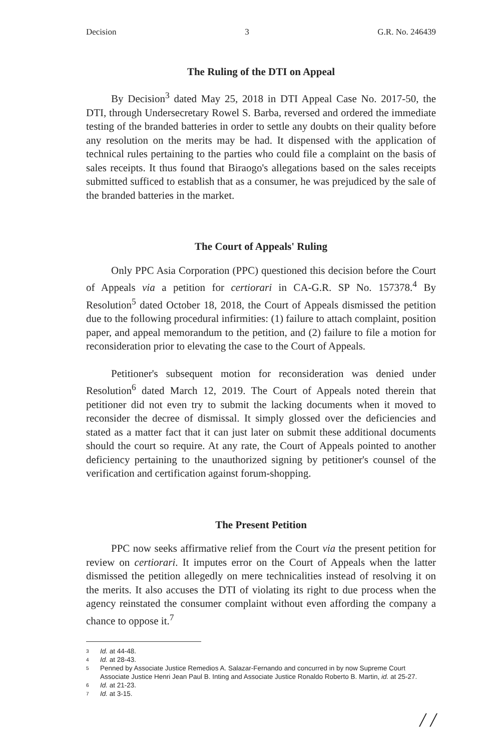Decision 3 G.R. No. 246439
The Ruling of the DTI on Appeal
By Decision<sup>3</sup> dated May 25, 2018 in DTI Appeal Case No. 2017-50, the DTI, through Undersecretary Rowel S. Barba, reversed and ordered the immediate testing of the branded batteries in order to settle any doubts on their quality before any resolution on the merits may be had. It dispensed with the application of technical rules pertaining to the parties who could file a complaint on the basis of sales receipts. It thus found that Biraogo's allegations based on the sales receipts submitted sufficed to establish that as a consumer, he was prejudiced by the sale of the branded batteries in the market.
The Court of Appeals' Ruling
Only PPC Asia Corporation (PPC) questioned this decision before the Court of Appeals via a petition for certiorari in CA-G.R. SP No. 157378.<sup>4</sup> By Resolution<sup>5</sup> dated October 18, 2018, the Court of Appeals dismissed the petition due to the following procedural infirmities: (1) failure to attach complaint, position paper, and appeal memorandum to the petition, and (2) failure to file a motion for reconsideration prior to elevating the case to the Court of Appeals.
Petitioner's subsequent motion for reconsideration was denied under Resolution<sup>6</sup> dated March 12, 2019. The Court of Appeals noted therein that petitioner did not even try to submit the lacking documents when it moved to reconsider the decree of dismissal. It simply glossed over the deficiencies and stated as a matter fact that it can just later on submit these additional documents should the court so require. At any rate, the Court of Appeals pointed to another deficiency pertaining to the unauthorized signing by petitioner's counsel of the verification and certification against forum-shopping.
The Present Petition
PPC now seeks affirmative relief from the Court via the present petition for review on certiorari. It imputes error on the Court of Appeals when the latter dismissed the petition allegedly on mere technicalities instead of resolving it on the merits. It also accuses the DTI of violating its right to due process when the agency reinstated the consumer complaint without even affording the company a chance to oppose it.<sup>7</sup>
3 Id. at 44-48.
4 Id. at 28-43.
5 Penned by Associate Justice Remedios A. Salazar-Fernando and concurred in by now Supreme Court Associate Justice Henri Jean Paul B. Inting and Associate Justice Ronaldo Roberto B. Martin, id. at 25-27.
6 Id. at 21-23.
7 Id. at 3-15.
/ /